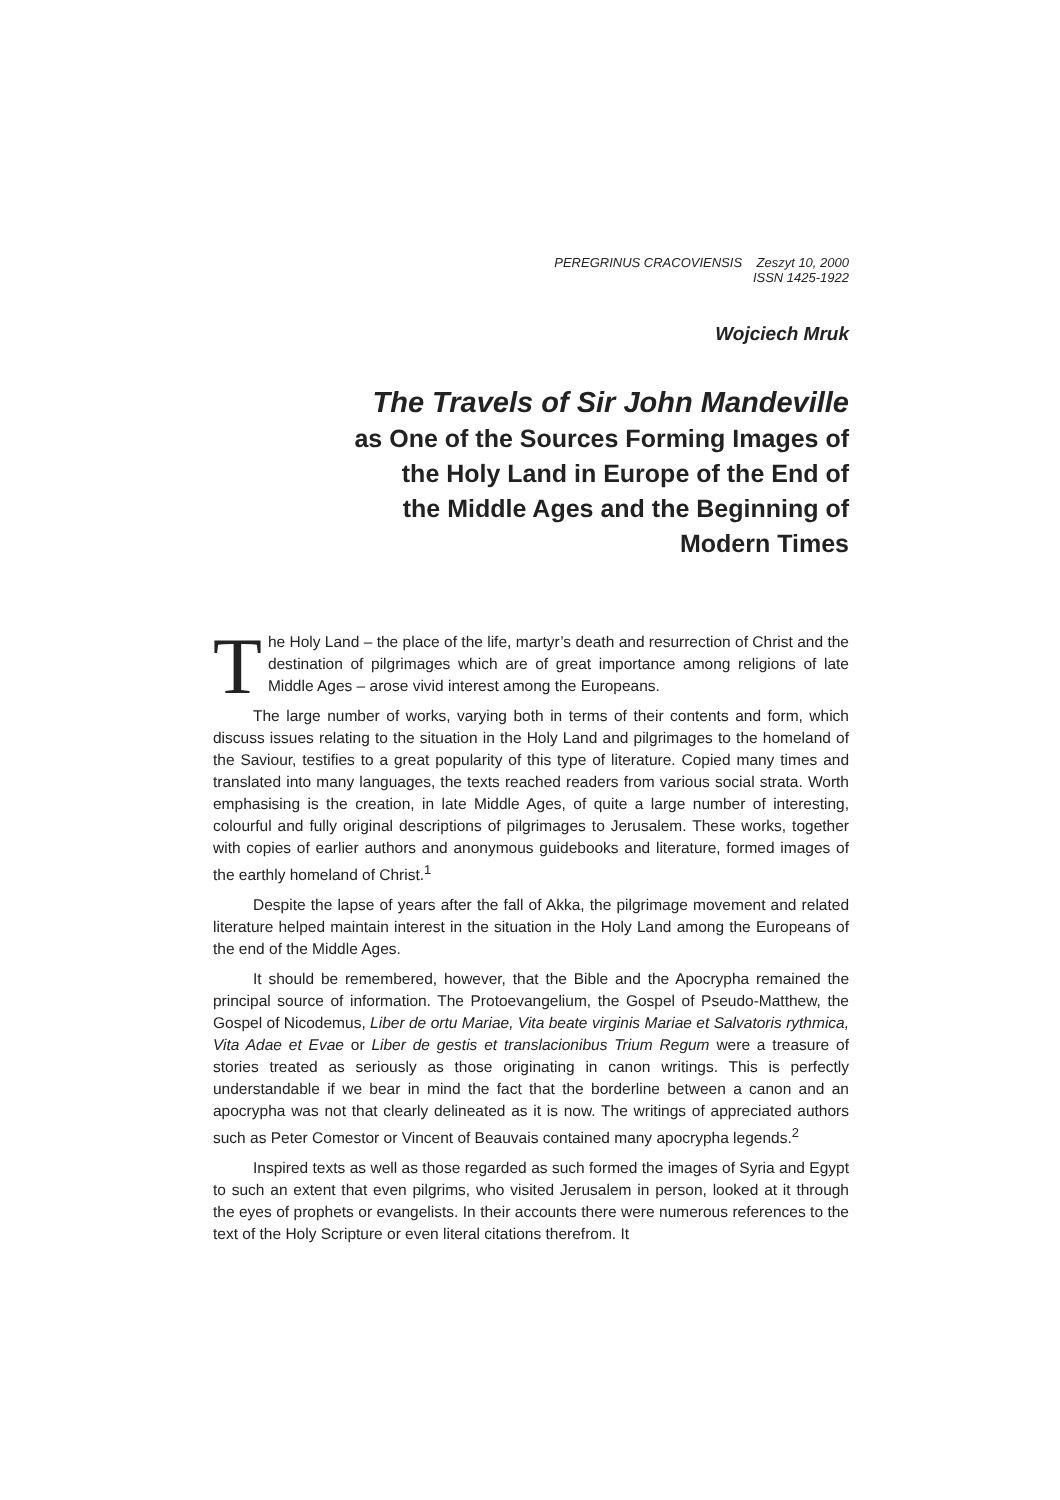PEREGRINUS CRACOVIENSIS Zeszyt 10, 2000
ISSN 1425-1922
Wojciech Mruk
The Travels of Sir John Mandeville
as One of the Sources Forming Images of
the Holy Land in Europe of the End of
the Middle Ages and the Beginning of
Modern Times
The Holy Land – the place of the life, martyr’s death and resurrection of Christ and the destination of pilgrimages which are of great importance among religions of late Middle Ages – arose vivid interest among the Europeans.
The large number of works, varying both in terms of their contents and form, which discuss issues relating to the situation in the Holy Land and pilgrimages to the homeland of the Saviour, testifies to a great popularity of this type of literature. Copied many times and translated into many languages, the texts reached readers from various social strata. Worth emphasising is the creation, in late Middle Ages, of quite a large number of interesting, colourful and fully original descriptions of pilgrimages to Jerusalem. These works, together with copies of earlier authors and anonymous guidebooks and literature, formed images of the earthly homeland of Christ.<sup>1</sup>
Despite the lapse of years after the fall of Akka, the pilgrimage movement and related literature helped maintain interest in the situation in the Holy Land among the Europeans of the end of the Middle Ages.
It should be remembered, however, that the Bible and the Apocrypha remained the principal source of information. The Protoevangelium, the Gospel of Pseudo-Matthew, the Gospel of Nicodemus, Liber de ortu Mariae, Vita beate virginis Mariae et Salvatoris rythmica, Vita Adae et Evae or Liber de gestis et translacionibus Trium Regum were a treasure of stories treated as seriously as those originating in canon writings. This is perfectly understandable if we bear in mind the fact that the borderline between a canon and an apocrypha was not that clearly delineated as it is now. The writings of appreciated authors such as Peter Comestor or Vincent of Beauvais contained many apocrypha legends.<sup>2</sup>
Inspired texts as well as those regarded as such formed the images of Syria and Egypt to such an extent that even pilgrims, who visited Jerusalem in person, looked at it through the eyes of prophets or evangelists. In their accounts there were numerous references to the text of the Holy Scripture or even literal citations therefrom. It